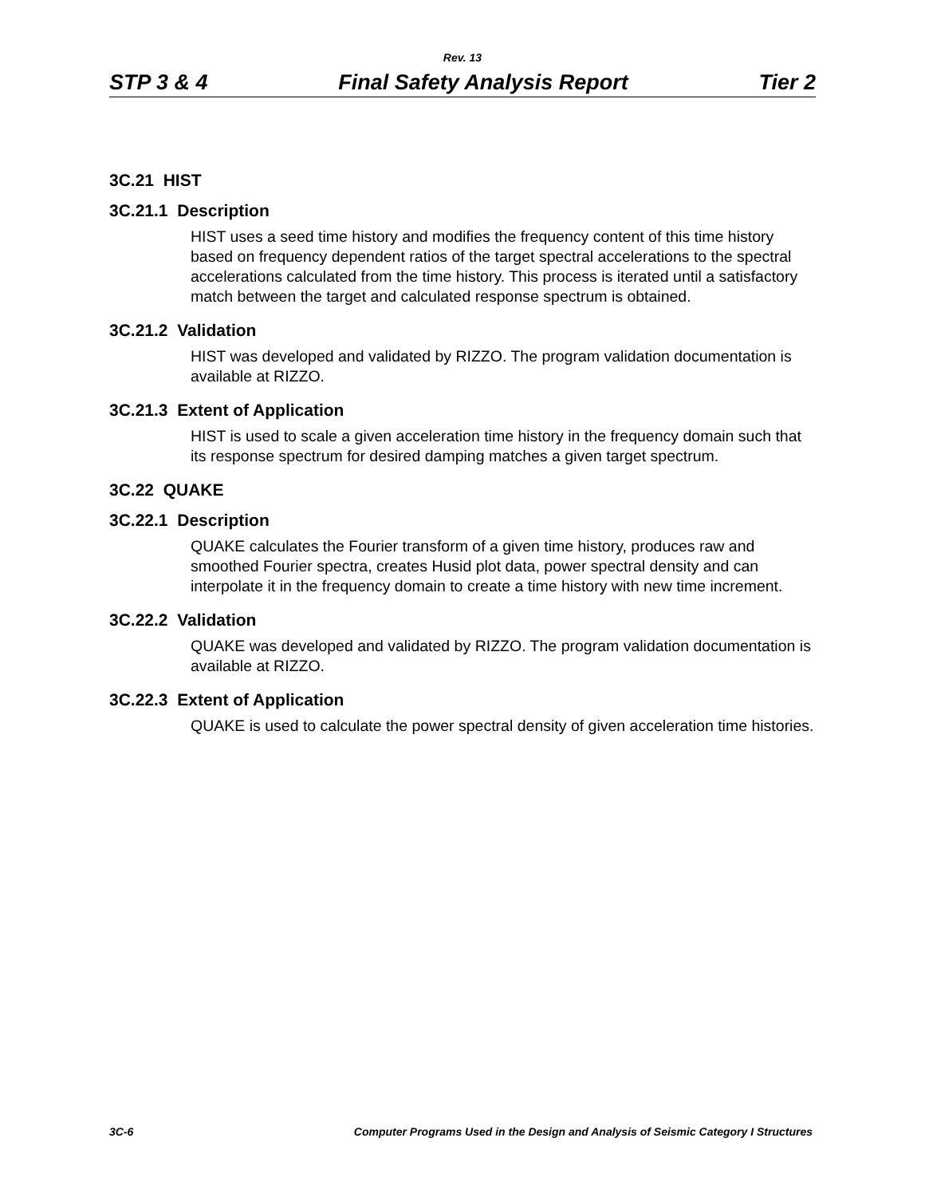Rev. 13
STP 3 & 4 Final Safety Analysis Report Tier 2
3C.21 HIST
3C.21.1 Description
HIST uses a seed time history and modifies the frequency content of this time history based on frequency dependent ratios of the target spectral accelerations to the spectral accelerations calculated from the time history. This process is iterated until a satisfactory match between the target and calculated response spectrum is obtained.
3C.21.2 Validation
HIST was developed and validated by RIZZO. The program validation documentation is available at RIZZO.
3C.21.3 Extent of Application
HIST is used to scale a given acceleration time history in the frequency domain such that its response spectrum for desired damping matches a given target spectrum.
3C.22 QUAKE
3C.22.1 Description
QUAKE calculates the Fourier transform of a given time history, produces raw and smoothed Fourier spectra, creates Husid plot data, power spectral density and can interpolate it in the frequency domain to create a time history with new time increment.
3C.22.2 Validation
QUAKE was developed and validated by RIZZO. The program validation documentation is available at RIZZO.
3C.22.3 Extent of Application
QUAKE is used to calculate the power spectral density of given acceleration time histories.
3C-6 Computer Programs Used in the Design and Analysis of Seismic Category I Structures